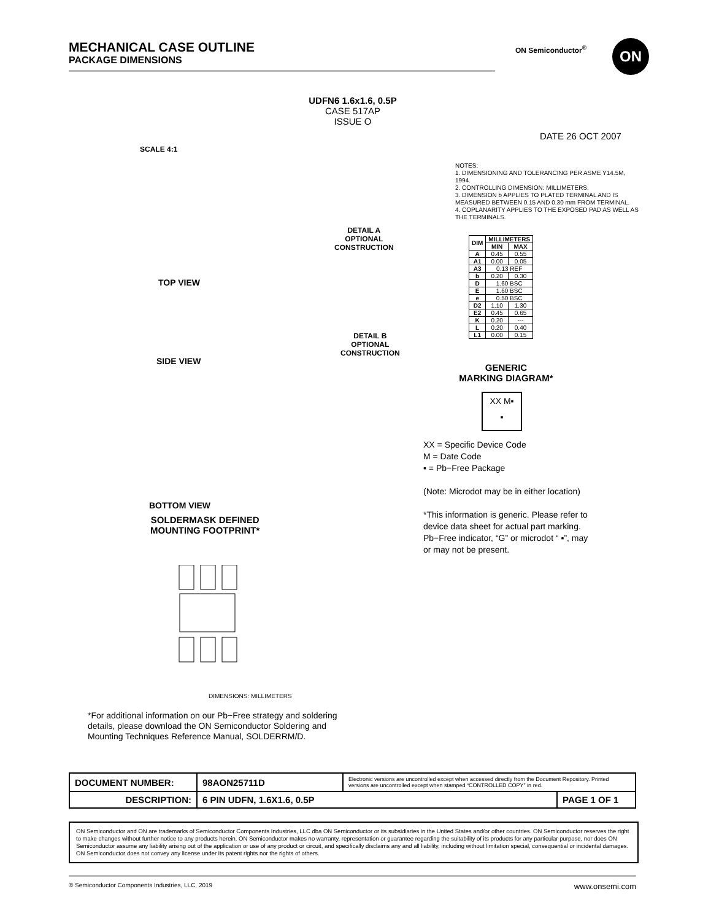MECHANICAL CASE OUTLINE
PACKAGE DIMENSIONS
ON Semiconductor<sup>®</sup> ON
UDFN6 1.6x1.6, 0.5P
CASE 517AP
ISSUE O
DATE 26 OCT 2007
SCALE 4:1
TOP VIEW
SIDE VIEW
BOTTOM VIEW
SOLDERMASK DEFINED
MOUNTING FOOTPRINT*
DETAIL A
OPTIONAL
CONSTRUCTION
DETAIL B
OPTIONAL
CONSTRUCTION
DIMENSIONS: MILLIMETERS
NOTES:
1. DIMENSIONING AND TOLERANCING PER ASME Y14.5M, 1994.
2. CONTROLLING DIMENSION: MILLIMETERS.
3. DIMENSION b APPLIES TO PLATED TERMINAL AND IS MEASURED BETWEEN 0.15 AND 0.30 mm FROM TERMINAL.
4. COPLANARITY APPLIES TO THE EXPOSED PAD AS WELL AS THE TERMINALS.
| DIM | MILLIMETERS | |
| --- | --- | --- |
| | MIN | MAX |
| A | 0.45 | 0.55 |
| A1 | 0.00 | 0.05 |
| A3 | 0.13 REF | |
| b | 0.20 | 0.30 |
| D | 1.60 BSC | |
| E | 1.60 BSC | |
| e | 0.50 BSC | |
| D2 | 1.10 | 1.30 |
| E2 | 0.45 | 0.65 |
| K | 0.20 | --- |
| L | 0.20 | 0.40 |
| L1 | 0.00 | 0.15 |
GENERIC
MARKING DIAGRAM*
XX M▪
▪
XX = Specific Device Code
M = Date Code
▪ = Pb−Free Package
(Note: Microdot may be in either location)
*This information is generic. Please refer to device data sheet for actual part marking.
Pb−Free indicator, “G” or microdot “ ▪”, may or may not be present.
*For additional information on our Pb−Free strategy and soldering details, please download the ON Semiconductor Soldering and Mounting Techniques Reference Manual, SOLDERRM/D.
| DOCUMENT NUMBER: | 98AON25711D | Electronic versions are uncontrolled except when accessed directly from the Document Repository. Printed versions are uncontrolled except when stamped “CONTROLLED COPY” in red. | |
| DESCRIPTION: | 6 PIN UDFN, 1.6X1.6, 0.5P | | PAGE 1 OF 1 |
ON Semiconductor and ON are trademarks of Semiconductor Components Industries, LLC dba ON Semiconductor or its subsidiaries in the United States and/or other countries. ON Semiconductor reserves the right to make changes without further notice to any products herein. ON Semiconductor makes no warranty, representation or guarantee regarding the suitability of its products for any particular purpose, nor does ON Semiconductor assume any liability arising out of the application or use of any product or circuit, and specifically disclaims any and all liability, including without limitation special, consequential or incidental damages. ON Semiconductor does not convey any license under its patent rights nor the rights of others.
© Semiconductor Components Industries, LLC, 2019 www.onsemi.com